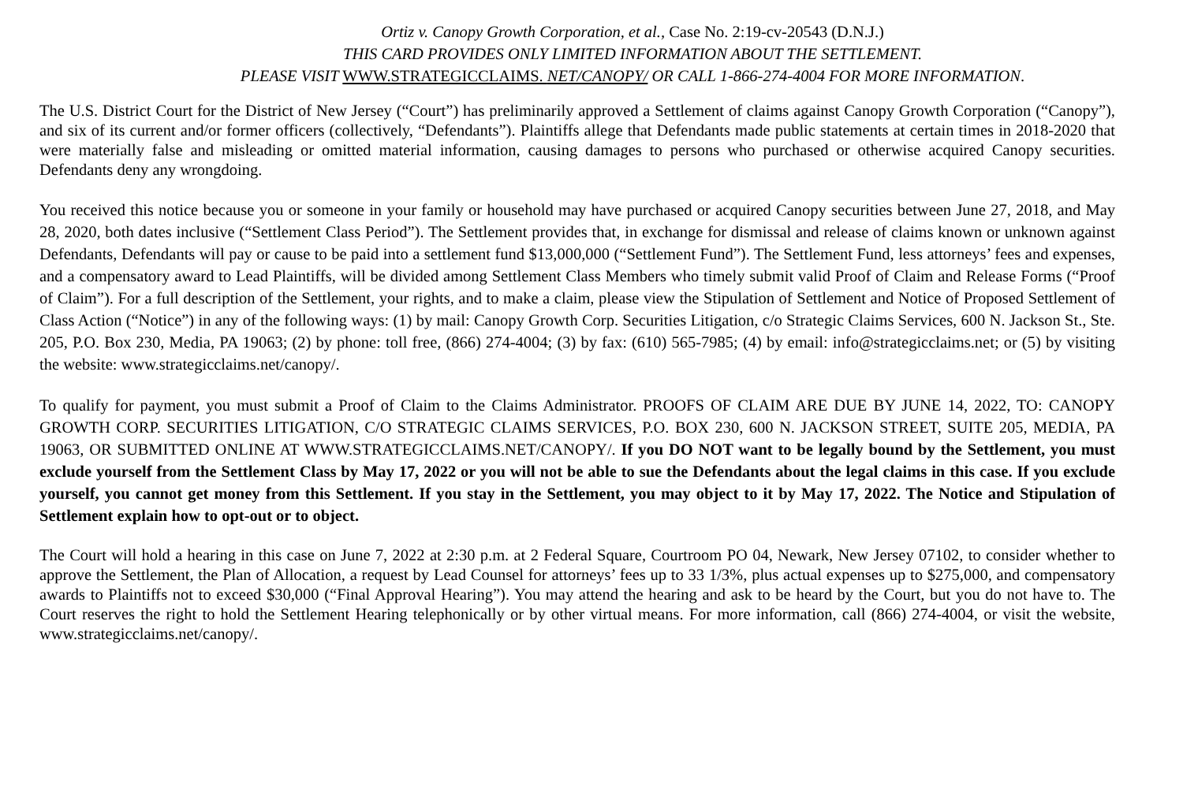Ortiz v. Canopy Growth Corporation, et al., Case No. 2:19-cv-20543 (D.N.J.)
THIS CARD PROVIDES ONLY LIMITED INFORMATION ABOUT THE SETTLEMENT.
PLEASE VISIT WWW.STRATEGICCLAIMS. NET/CANOPY/ OR CALL 1-866-274-4004 FOR MORE INFORMATION.
The U.S. District Court for the District of New Jersey (“Court”) has preliminarily approved a Settlement of claims against Canopy Growth Corporation (“Canopy”), and six of its current and/or former officers (collectively, “Defendants”). Plaintiffs allege that Defendants made public statements at certain times in 2018-2020 that were materially false and misleading or omitted material information, causing damages to persons who purchased or otherwise acquired Canopy securities. Defendants deny any wrongdoing.
You received this notice because you or someone in your family or household may have purchased or acquired Canopy securities between June 27, 2018, and May 28, 2020, both dates inclusive (“Settlement Class Period”). The Settlement provides that, in exchange for dismissal and release of claims known or unknown against Defendants, Defendants will pay or cause to be paid into a settlement fund $13,000,000 (“Settlement Fund”). The Settlement Fund, less attorneys’ fees and expenses, and a compensatory award to Lead Plaintiffs, will be divided among Settlement Class Members who timely submit valid Proof of Claim and Release Forms (“Proof of Claim”). For a full description of the Settlement, your rights, and to make a claim, please view the Stipulation of Settlement and Notice of Proposed Settlement of Class Action (“Notice”) in any of the following ways: (1) by mail: Canopy Growth Corp. Securities Litigation, c/o Strategic Claims Services, 600 N. Jackson St., Ste. 205, P.O. Box 230, Media, PA 19063; (2) by phone: toll free, (866) 274-4004; (3) by fax: (610) 565-7985; (4) by email: info@strategicclaims.net; or (5) by visiting the website: www.strategicclaims.net/canopy/.
To qualify for payment, you must submit a Proof of Claim to the Claims Administrator. PROOFS OF CLAIM ARE DUE BY JUNE 14, 2022, TO: CANOPY GROWTH CORP. SECURITIES LITIGATION, C/O STRATEGIC CLAIMS SERVICES, P.O. BOX 230, 600 N. JACKSON STREET, SUITE 205, MEDIA, PA 19063, OR SUBMITTED ONLINE AT WWW.STRATEGICCLAIMS.NET/CANOPY/. If you DO NOT want to be legally bound by the Settlement, you must exclude yourself from the Settlement Class by May 17, 2022 or you will not be able to sue the Defendants about the legal claims in this case. If you exclude yourself, you cannot get money from this Settlement. If you stay in the Settlement, you may object to it by May 17, 2022. The Notice and Stipulation of Settlement explain how to opt-out or to object.
The Court will hold a hearing in this case on June 7, 2022 at 2:30 p.m. at 2 Federal Square, Courtroom PO 04, Newark, New Jersey 07102, to consider whether to approve the Settlement, the Plan of Allocation, a request by Lead Counsel for attorneys’ fees up to 33 1/3%, plus actual expenses up to $275,000, and compensatory awards to Plaintiffs not to exceed $30,000 (“Final Approval Hearing”). You may attend the hearing and ask to be heard by the Court, but you do not have to. The Court reserves the right to hold the Settlement Hearing telephonically or by other virtual means. For more information, call (866) 274-4004, or visit the website, www.strategicclaims.net/canopy/.